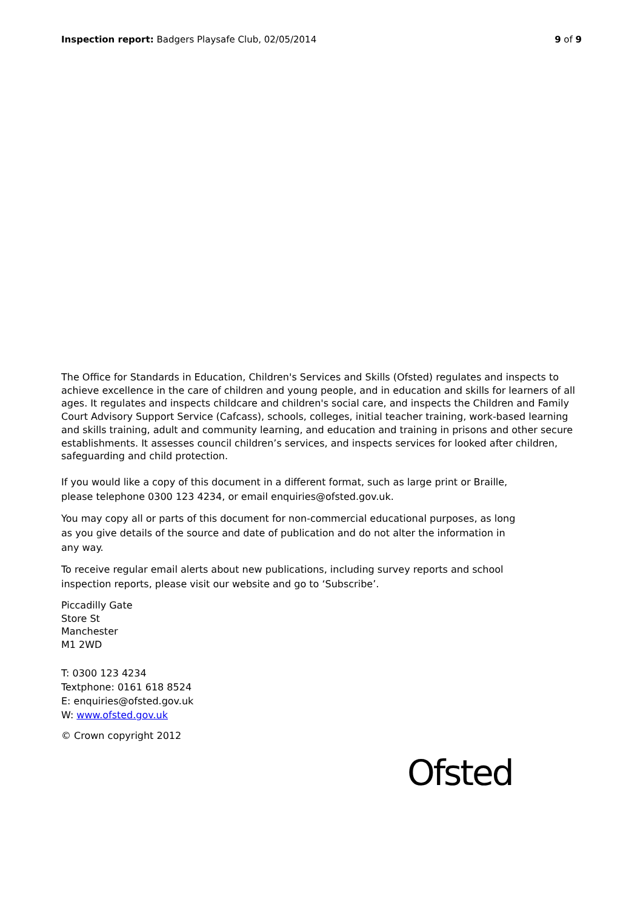Inspection report: Badgers Playsafe Club, 02/05/2014
9 of 9
The Office for Standards in Education, Children's Services and Skills (Ofsted) regulates and inspects to achieve excellence in the care of children and young people, and in education and skills for learners of all ages. It regulates and inspects childcare and children's social care, and inspects the Children and Family Court Advisory Support Service (Cafcass), schools, colleges, initial teacher training, work-based learning and skills training, adult and community learning, and education and training in prisons and other secure establishments. It assesses council children’s services, and inspects services for looked after children, safeguarding and child protection.
If you would like a copy of this document in a different format, such as large print or Braille, please telephone 0300 123 4234, or email enquiries@ofsted.gov.uk.
You may copy all or parts of this document for non-commercial educational purposes, as long as you give details of the source and date of publication and do not alter the information in any way.
To receive regular email alerts about new publications, including survey reports and school inspection reports, please visit our website and go to ‘Subscribe’.
Piccadilly Gate
Store St
Manchester
M1 2WD
T: 0300 123 4234
Textphone: 0161 618 8524
E: enquiries@ofsted.gov.uk
W: www.ofsted.gov.uk
© Crown copyright 2012
Ofsted